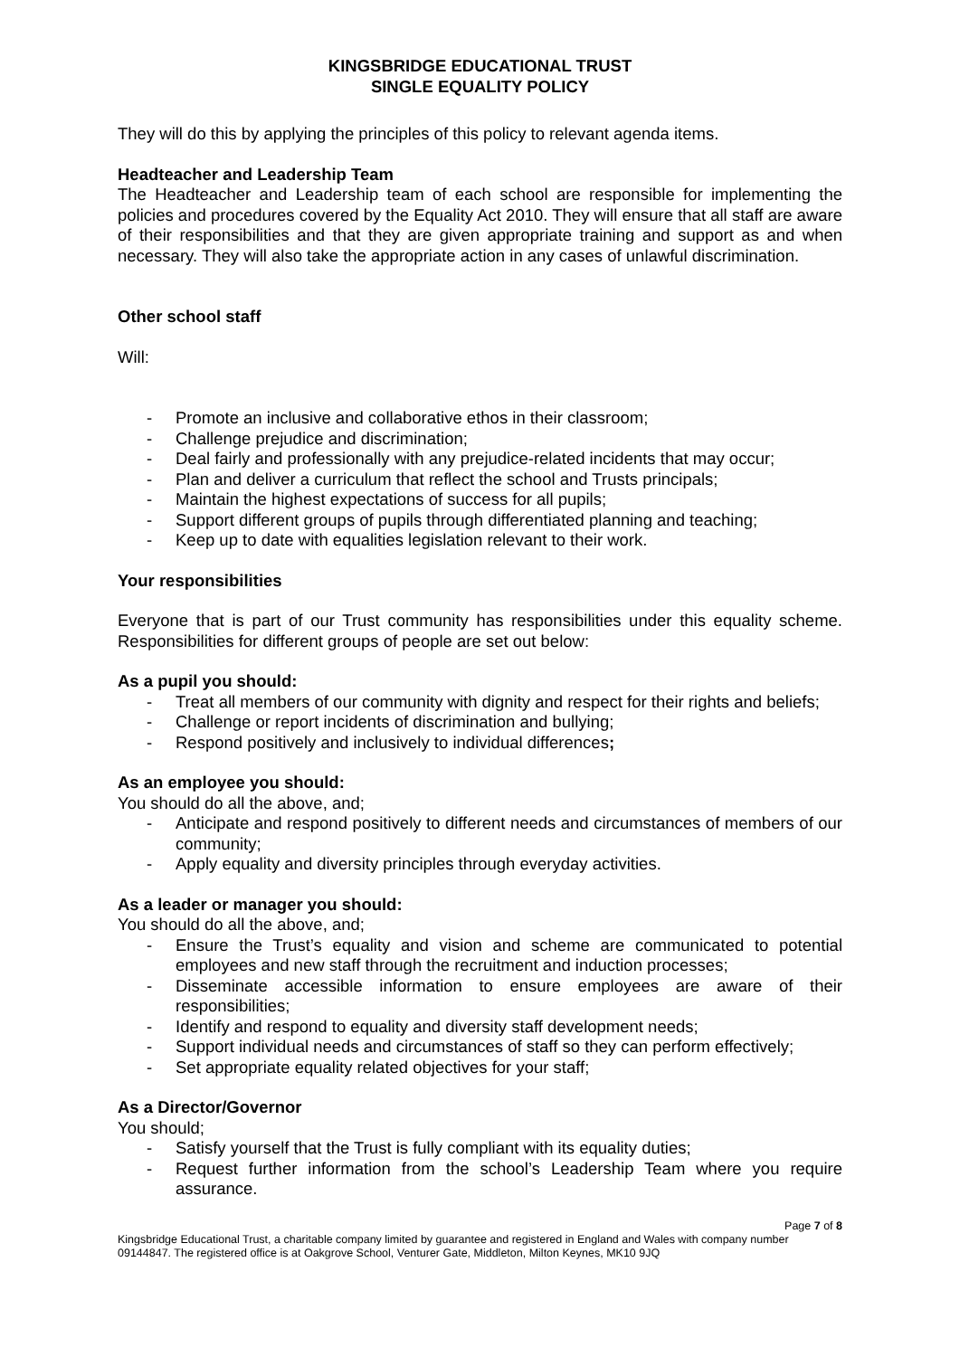KINGSBRIDGE EDUCATIONAL TRUST
SINGLE EQUALITY POLICY
They will do this by applying the principles of this policy to relevant agenda items.
Headteacher and Leadership Team
The Headteacher and Leadership team of each school are responsible for implementing the policies and procedures covered by the Equality Act 2010. They will ensure that all staff are aware of their responsibilities and that they are given appropriate training and support as and when necessary. They will also take the appropriate action in any cases of unlawful discrimination.
Other school staff
Will:
- Promote an inclusive and collaborative ethos in their classroom;
- Challenge prejudice and discrimination;
- Deal fairly and professionally with any prejudice-related incidents that may occur;
- Plan and deliver a curriculum that reflect the school and Trusts principals;
- Maintain the highest expectations of success for all pupils;
- Support different groups of pupils through differentiated planning and teaching;
- Keep up to date with equalities legislation relevant to their work.
Your responsibilities
Everyone that is part of our Trust community has responsibilities under this equality scheme. Responsibilities for different groups of people are set out below:
As a pupil you should:
- Treat all members of our community with dignity and respect for their rights and beliefs;
- Challenge or report incidents of discrimination and bullying;
- Respond positively and inclusively to individual differences;
As an employee you should:
You should do all the above, and;
- Anticipate and respond positively to different needs and circumstances of members of our community;
- Apply equality and diversity principles through everyday activities.
As a leader or manager you should:
You should do all the above, and;
- Ensure the Trust’s equality and vision and scheme are communicated to potential employees and new staff through the recruitment and induction processes;
- Disseminate accessible information to ensure employees are aware of their responsibilities;
- Identify and respond to equality and diversity staff development needs;
- Support individual needs and circumstances of staff so they can perform effectively;
- Set appropriate equality related objectives for your staff;
As a Director/Governor
You should;
- Satisfy yourself that the Trust is fully compliant with its equality duties;
- Request further information from the school’s Leadership Team where you require assurance.
Page 7 of 8
Kingsbridge Educational Trust, a charitable company limited by guarantee and registered in England and Wales with company number 09144847. The registered office is at Oakgrove School, Venturer Gate, Middleton, Milton Keynes, MK10 9JQ